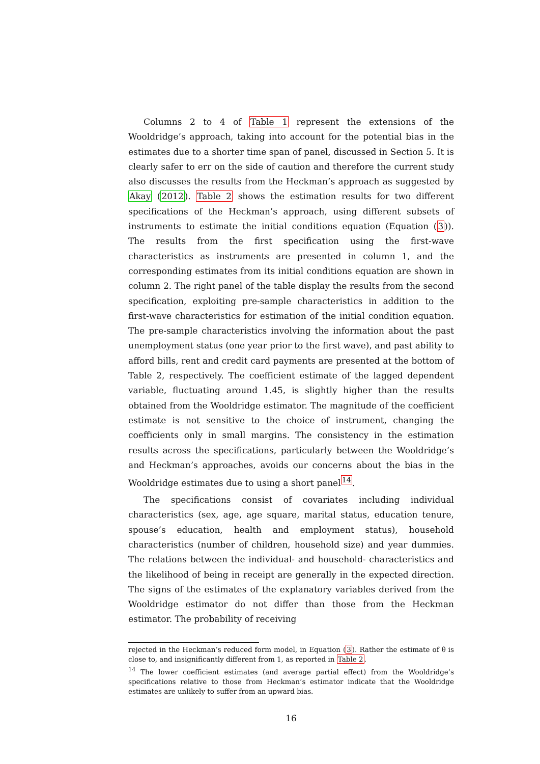Columns 2 to 4 of Table 1 represent the extensions of the Wooldridge’s approach, taking into account for the potential bias in the estimates due to a shorter time span of panel, discussed in Section 5. It is clearly safer to err on the side of caution and therefore the current study also discusses the results from the Heckman’s approach as suggested by Akay (2012). Table 2 shows the estimation results for two different specifications of the Heckman’s approach, using different subsets of instruments to estimate the initial conditions equation (Equation (3)). The results from the first specification using the first-wave characteristics as instruments are presented in column 1, and the corresponding estimates from its initial conditions equation are shown in column 2. The right panel of the table display the results from the second specification, exploiting pre-sample characteristics in addition to the first-wave characteristics for estimation of the initial condition equation. The pre-sample characteristics involving the information about the past unemployment status (one year prior to the first wave), and past ability to afford bills, rent and credit card payments are presented at the bottom of Table 2, respectively. The coefficient estimate of the lagged dependent variable, fluctuating around 1.45, is slightly higher than the results obtained from the Wooldridge estimator. The magnitude of the coefficient estimate is not sensitive to the choice of instrument, changing the coefficients only in small margins. The consistency in the estimation results across the specifications, particularly between the Wooldridge’s and Heckman’s approaches, avoids our concerns about the bias in the Wooldridge estimates due to using a short panel<sup>14</sup>.
The specifications consist of covariates including individual characteristics (sex, age, age square, marital status, education tenure, spouse’s education, health and employment status), household characteristics (number of children, household size) and year dummies. The relations between the individual- and household- characteristics and the likelihood of being in receipt are generally in the expected direction. The signs of the estimates of the explanatory variables derived from the Wooldridge estimator do not differ than those from the Heckman estimator. The probability of receiving
rejected in the Heckman’s reduced form model, in Equation (3). Rather the estimate of θ is close to, and insignificantly different from 1, as reported in Table 2.
<sup>14</sup> The lower coefficient estimates (and average partial effect) from the Wooldridge’s specifications relative to those from Heckman’s estimator indicate that the Wooldridge estimates are unlikely to suffer from an upward bias.
16